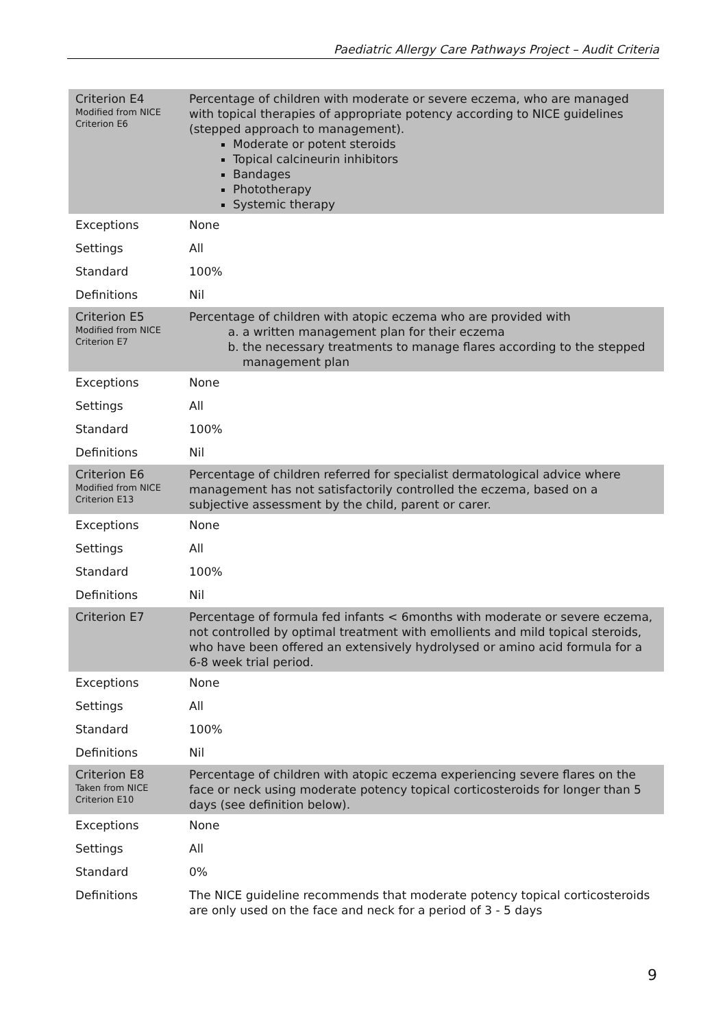Paediatric Allergy Care Pathways Project – Audit Criteria
| Criterion E4 Modified from NICE Criterion E6 | Percentage of children with moderate or severe eczema, who are managed with topical therapies of appropriate potency according to NICE guidelines (stepped approach to management). Moderate or potent steroids Topical calcineurin inhibitors Bandages Phototherapy Systemic therapy |
| Exceptions | None |
| Settings | All |
| Standard | 100% |
| Definitions | Nil |
| Criterion E5 Modified from NICE Criterion E7 | Percentage of children with atopic eczema who are provided with a. a written management plan for their eczema b. the necessary treatments to manage flares according to the stepped management plan |
| Exceptions | None |
| Settings | All |
| Standard | 100% |
| Definitions | Nil |
| Criterion E6 Modified from NICE Criterion E13 | Percentage of children referred for specialist dermatological advice where management has not satisfactorily controlled the eczema, based on a subjective assessment by the child, parent or carer. |
| Exceptions | None |
| Settings | All |
| Standard | 100% |
| Definitions | Nil |
| Criterion E7 | Percentage of formula fed infants < 6months with moderate or severe eczema, not controlled by optimal treatment with emollients and mild topical steroids, who have been offered an extensively hydrolysed or amino acid formula for a 6-8 week trial period. |
| Exceptions | None |
| Settings | All |
| Standard | 100% |
| Definitions | Nil |
| Criterion E8 Taken from NICE Criterion E10 | Percentage of children with atopic eczema experiencing severe flares on the face or neck using moderate potency topical corticosteroids for longer than 5 days (see definition below). |
| Exceptions | None |
| Settings | All |
| Standard | 0% |
| Definitions | The NICE guideline recommends that moderate potency topical corticosteroids are only used on the face and neck for a period of 3 - 5 days |
9